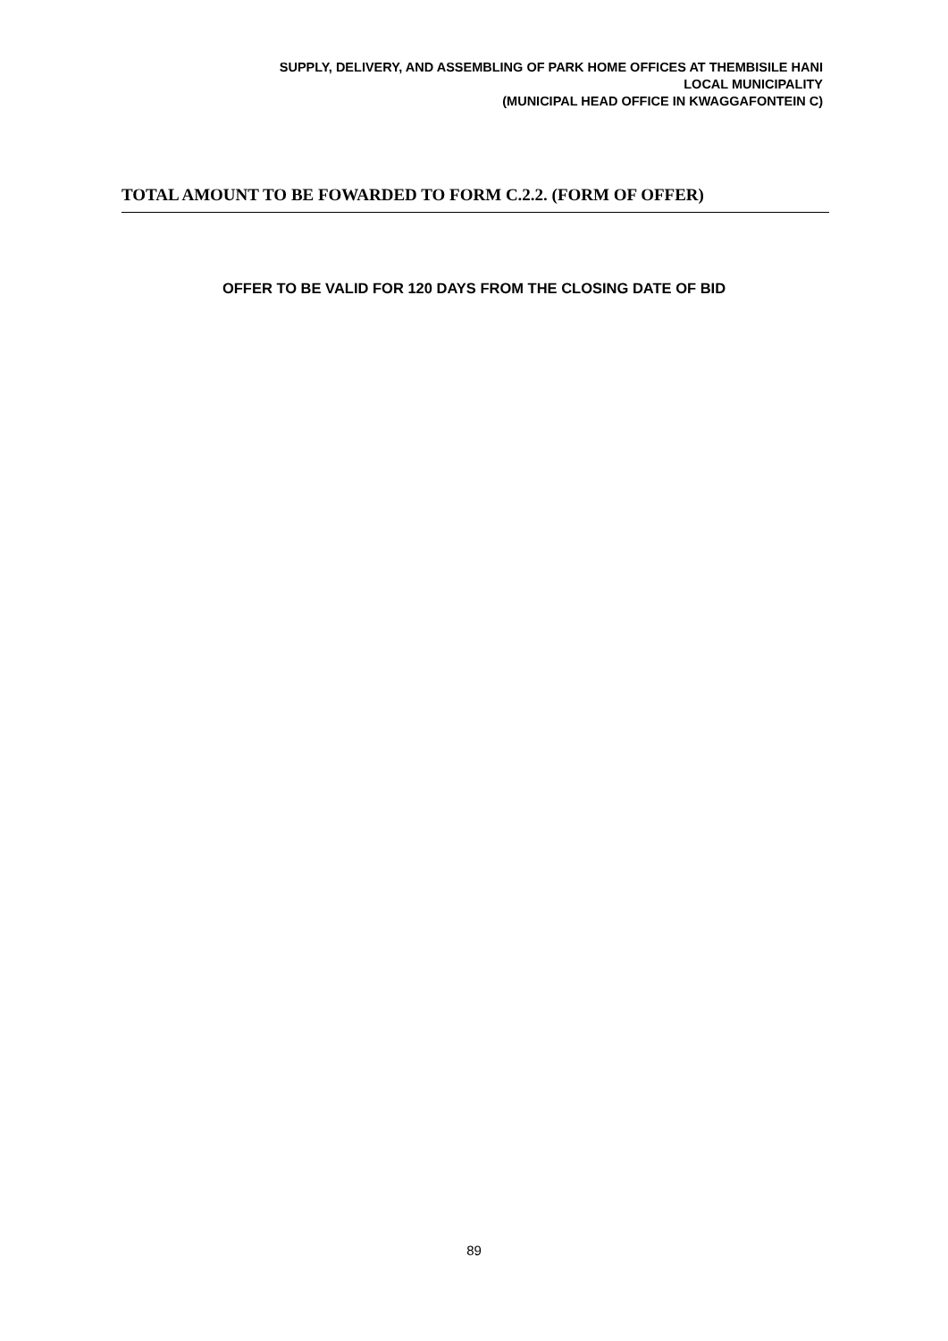SUPPLY, DELIVERY, AND ASSEMBLING OF PARK HOME OFFICES AT THEMBISILE HANI
LOCAL MUNICIPALITY
(MUNICIPAL HEAD OFFICE IN KWAGGAFONTEIN C)
TOTAL AMOUNT TO BE FOWARDED TO FORM C.2.2. (FORM OF OFFER)
OFFER TO BE VALID FOR 120 DAYS FROM THE CLOSING DATE OF BID
89